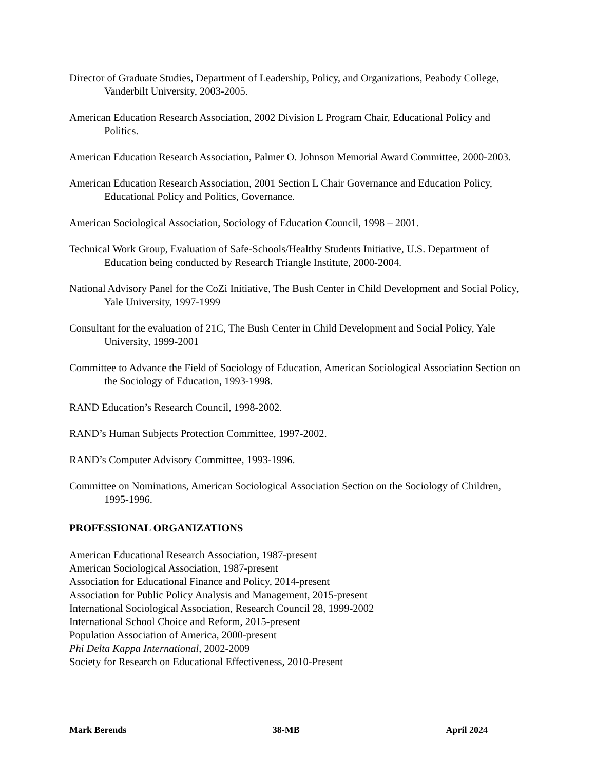Director of Graduate Studies, Department of Leadership, Policy, and Organizations, Peabody College, Vanderbilt University, 2003-2005.
American Education Research Association, 2002 Division L Program Chair, Educational Policy and Politics.
American Education Research Association, Palmer O. Johnson Memorial Award Committee, 2000-2003.
American Education Research Association, 2001 Section L Chair Governance and Education Policy, Educational Policy and Politics, Governance.
American Sociological Association, Sociology of Education Council, 1998 – 2001.
Technical Work Group, Evaluation of Safe-Schools/Healthy Students Initiative, U.S. Department of Education being conducted by Research Triangle Institute, 2000-2004.
National Advisory Panel for the CoZi Initiative, The Bush Center in Child Development and Social Policy, Yale University, 1997-1999
Consultant for the evaluation of 21C, The Bush Center in Child Development and Social Policy, Yale University, 1999-2001
Committee to Advance the Field of Sociology of Education, American Sociological Association Section on the Sociology of Education, 1993-1998.
RAND Education’s Research Council, 1998-2002.
RAND’s Human Subjects Protection Committee, 1997-2002.
RAND’s Computer Advisory Committee, 1993-1996.
Committee on Nominations, American Sociological Association Section on the Sociology of Children, 1995-1996.
PROFESSIONAL ORGANIZATIONS
American Educational Research Association, 1987-present
American Sociological Association, 1987-present
Association for Educational Finance and Policy, 2014-present
Association for Public Policy Analysis and Management, 2015-present
International Sociological Association, Research Council 28, 1999-2002
International School Choice and Reform, 2015-present
Population Association of America, 2000-present
Phi Delta Kappa International, 2002-2009
Society for Research on Educational Effectiveness, 2010-Present
Mark Berends 38-MB April 2024